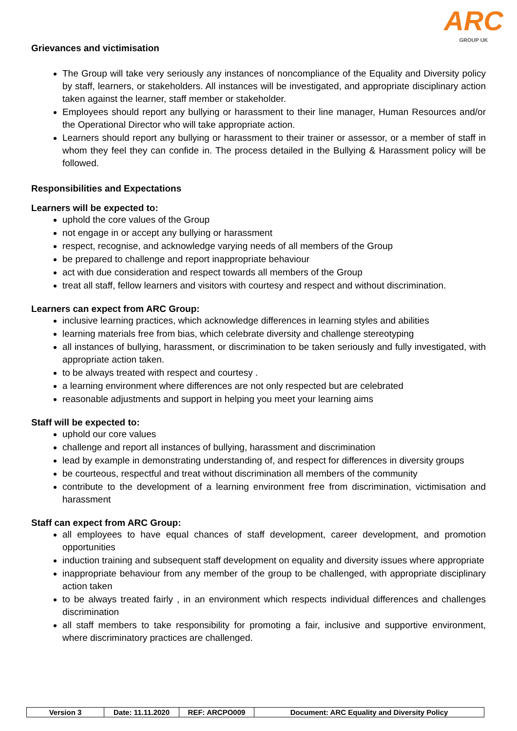ARC
GROUP UK
Grievances and victimisation
The Group will take very seriously any instances of noncompliance of the Equality and Diversity policy by staff, learners, or stakeholders. All instances will be investigated, and appropriate disciplinary action taken against the learner, staff member or stakeholder.
Employees should report any bullying or harassment to their line manager, Human Resources and/or the Operational Director who will take appropriate action.
Learners should report any bullying or harassment to their trainer or assessor, or a member of staff in whom they feel they can confide in. The process detailed in the Bullying & Harassment policy will be followed.
Responsibilities and Expectations
Learners will be expected to:
uphold the core values of the Group
not engage in or accept any bullying or harassment
respect, recognise, and acknowledge varying needs of all members of the Group
be prepared to challenge and report inappropriate behaviour
act with due consideration and respect towards all members of the Group
treat all staff, fellow learners and visitors with courtesy and respect and without discrimination.
Learners can expect from ARC Group:
inclusive learning practices, which acknowledge differences in learning styles and abilities
learning materials free from bias, which celebrate diversity and challenge stereotyping
all instances of bullying, harassment, or discrimination to be taken seriously and fully investigated, with appropriate action taken.
to be always treated with respect and courtesy .
a learning environment where differences are not only respected but are celebrated
reasonable adjustments and support in helping you meet your learning aims
Staff will be expected to:
uphold our core values
challenge and report all instances of bullying, harassment and discrimination
lead by example in demonstrating understanding of, and respect for differences in diversity groups
be courteous, respectful and treat without discrimination all members of the community
contribute to the development of a learning environment free from discrimination, victimisation and harassment
Staff can expect from ARC Group:
all employees to have equal chances of staff development, career development, and promotion opportunities
induction training and subsequent staff development on equality and diversity issues where appropriate
inappropriate behaviour from any member of the group to be challenged, with appropriate disciplinary action taken
to be always treated fairly , in an environment which respects individual differences and challenges discrimination
all staff members to take responsibility for promoting a fair, inclusive and supportive environment, where discriminatory practices are challenged.
| Version 3 | Date: 11.11.2020 | REF: ARCPO009 | Document: ARC Equality and Diversity Policy |